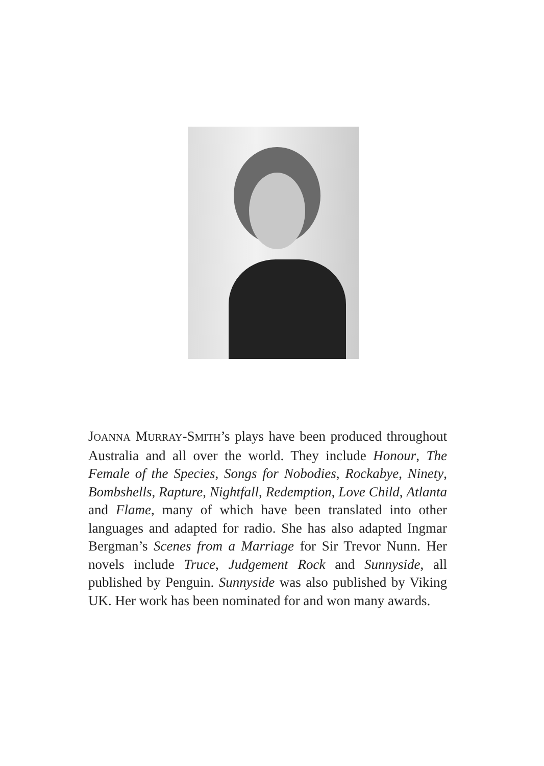JOANNA MURRAY-SMITH’s plays have been produced throughout Australia and all over the world. They include Honour, The Female of the Species, Songs for Nobodies, Rockabye, Ninety, Bombshells, Rapture, Nightfall, Redemption, Love Child, Atlanta and Flame, many of which have been translated into other languages and adapted for radio. She has also adapted Ingmar Bergman’s Scenes from a Marriage for Sir Trevor Nunn. Her novels include Truce, Judgement Rock and Sunnyside, all published by Penguin. Sunnyside was also published by Viking UK. Her work has been nominated for and won many awards.